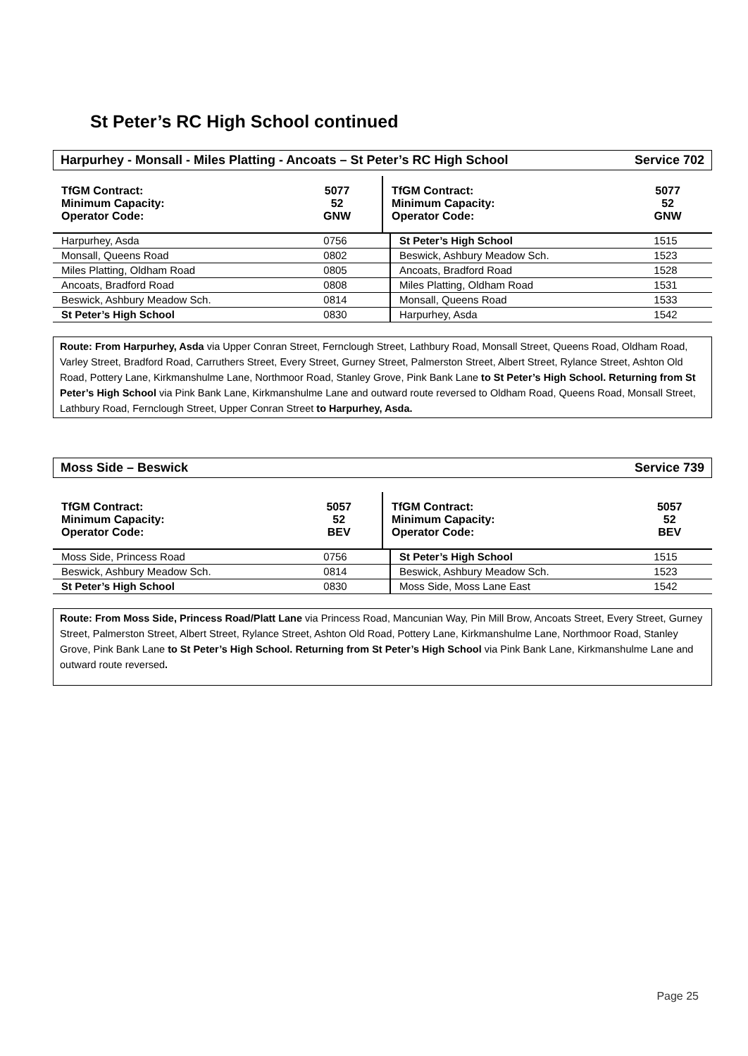St Peter’s RC High School continued
Harpurhey - Monsall - Miles Platting - Ancoats – St Peter’s RC High School Service 702
| TfGM Contract: Minimum Capacity: Operator Code: | 5077 52 GNW | TfGM Contract: Minimum Capacity: Operator Code: | 5077 52 GNW |
| Harpurhey, Asda | 0756 | St Peter’s High School | 1515 |
| Monsall, Queens Road | 0802 | Beswick, Ashbury Meadow Sch. | 1523 |
| Miles Platting, Oldham Road | 0805 | Ancoats, Bradford Road | 1528 |
| Ancoats, Bradford Road | 0808 | Miles Platting, Oldham Road | 1531 |
| Beswick, Ashbury Meadow Sch. | 0814 | Monsall, Queens Road | 1533 |
| St Peter’s High School | 0830 | Harpurhey, Asda | 1542 |
Route: From Harpurhey, Asda via Upper Conran Street, Fernclough Street, Lathbury Road, Monsall Street, Queens Road, Oldham Road, Varley Street, Bradford Road, Carruthers Street, Every Street, Gurney Street, Palmerston Street, Albert Street, Rylance Street, Ashton Old Road, Pottery Lane, Kirkmanshulme Lane, Northmoor Road, Stanley Grove, Pink Bank Lane to St Peter’s High School. Returning from St Peter’s High School via Pink Bank Lane, Kirkmanshulme Lane and outward route reversed to Oldham Road, Queens Road, Monsall Street, Lathbury Road, Fernclough Street, Upper Conran Street to Harpurhey, Asda.
Moss Side – Beswick Service 739
| TfGM Contract: Minimum Capacity: Operator Code: | 5057 52 BEV | TfGM Contract: Minimum Capacity: Operator Code: | 5057 52 BEV |
| Moss Side, Princess Road | 0756 | St Peter’s High School | 1515 |
| Beswick, Ashbury Meadow Sch. | 0814 | Beswick, Ashbury Meadow Sch. | 1523 |
| St Peter’s High School | 0830 | Moss Side, Moss Lane East | 1542 |
Route: From Moss Side, Princess Road/Platt Lane via Princess Road, Mancunian Way, Pin Mill Brow, Ancoats Street, Every Street, Gurney Street, Palmerston Street, Albert Street, Rylance Street, Ashton Old Road, Pottery Lane, Kirkmanshulme Lane, Northmoor Road, Stanley Grove, Pink Bank Lane to St Peter’s High School. Returning from St Peter’s High School via Pink Bank Lane, Kirkmanshulme Lane and outward route reversed.
Page 25